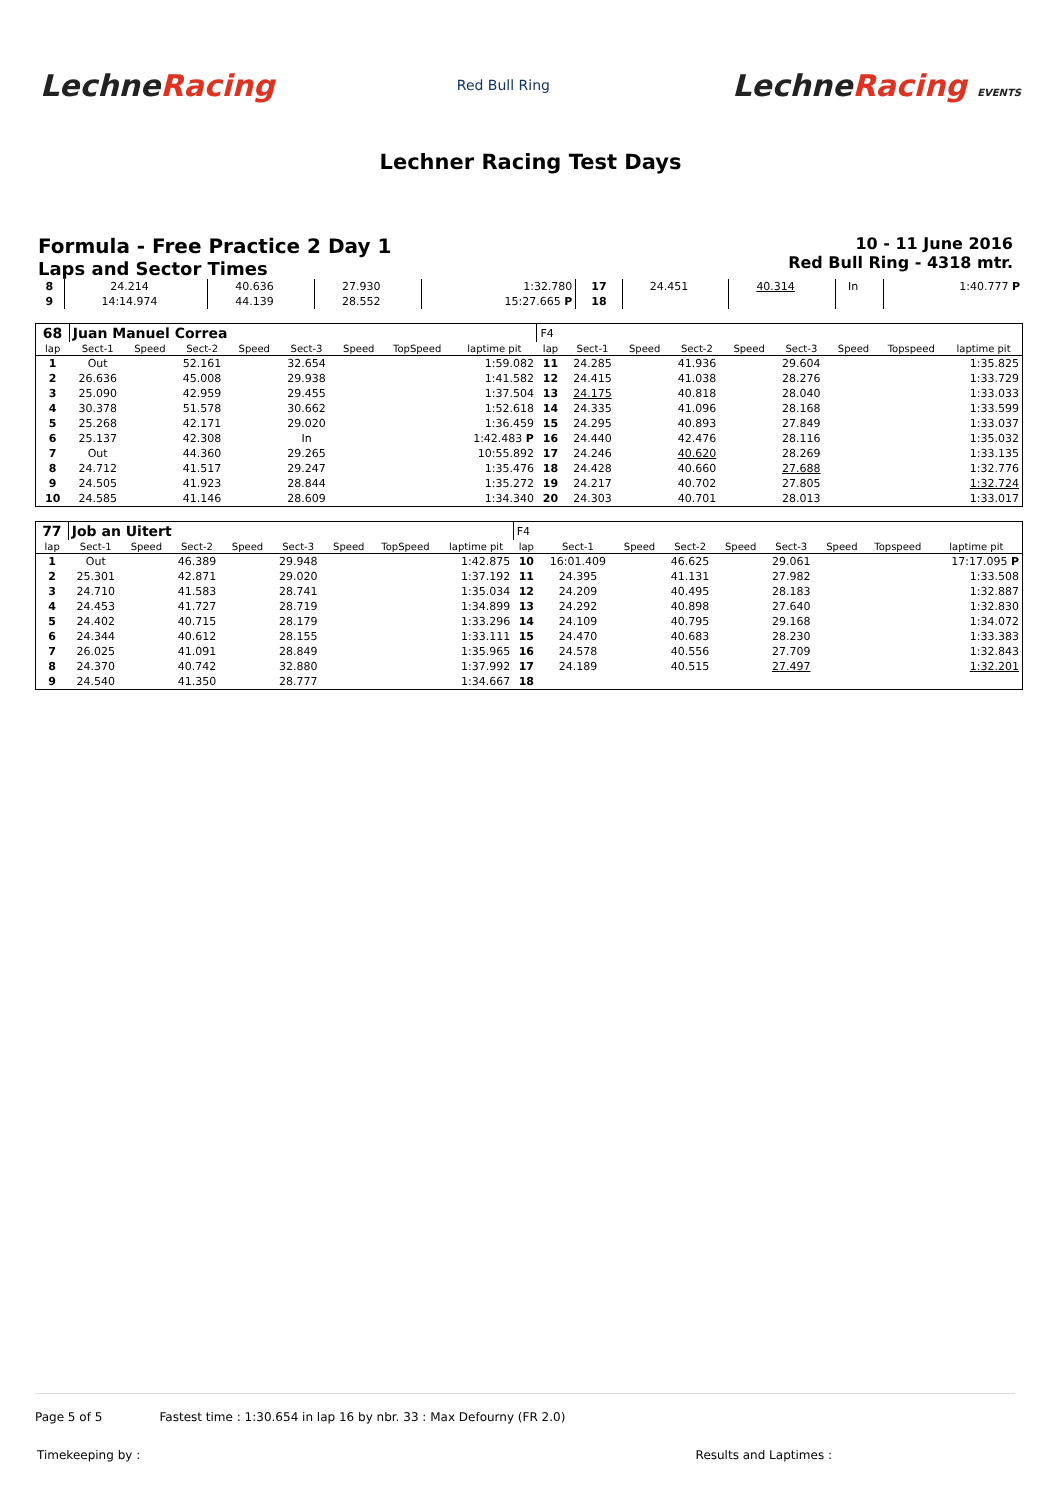LechneRacing
Red Bull Ring
LechneRacing EVENTS
Lechner Racing Test Days
Formula - Free Practice 2 Day 1
Laps and Sector Times
10 - 11 June 2016
Red Bull Ring - 4318 mtr.
| 8 | 24.214 | | 40.636 | | 27.930 | | 1:32.780 | 17 | 24.451 | | 40.314 | | In | | 1:40.777 P |
| 9 | 14:14.974 | | 44.139 | | 28.552 | | 15:27.665 P | 18 | | | | | | | |
| 68 | Juan Manuel Correa | | | | | | | | F4 | | | | | | | | |
| lap | Sect-1 | Speed | Sect-2 | Speed | Sect-3 | Speed | TopSpeed | laptime pit | lap | Sect-1 | Speed | Sect-2 | Speed | Sect-3 | Speed | Topspeed | laptime pit |
| 1 | Out | | 52.161 | | 32.654 | | | 1:59.082 | 11 | 24.285 | | 41.936 | | 29.604 | | | 1:35.825 |
| 2 | 26.636 | | 45.008 | | 29.938 | | | 1:41.582 | 12 | 24.415 | | 41.038 | | 28.276 | | | 1:33.729 |
| 3 | 25.090 | | 42.959 | | 29.455 | | | 1:37.504 | 13 | 24.175 | | 40.818 | | 28.040 | | | 1:33.033 |
| 4 | 30.378 | | 51.578 | | 30.662 | | | 1:52.618 | 14 | 24.335 | | 41.096 | | 28.168 | | | 1:33.599 |
| 5 | 25.268 | | 42.171 | | 29.020 | | | 1:36.459 | 15 | 24.295 | | 40.893 | | 27.849 | | | 1:33.037 |
| 6 | 25.137 | | 42.308 | | In | | | 1:42.483 P | 16 | 24.440 | | 42.476 | | 28.116 | | | 1:35.032 |
| 7 | Out | | 44.360 | | 29.265 | | | 10:55.892 | 17 | 24.246 | | 40.620 | | 28.269 | | | 1:33.135 |
| 8 | 24.712 | | 41.517 | | 29.247 | | | 1:35.476 | 18 | 24.428 | | 40.660 | | 27.688 | | | 1:32.776 |
| 9 | 24.505 | | 41.923 | | 28.844 | | | 1:35.272 | 19 | 24.217 | | 40.702 | | 27.805 | | | 1:32.724 |
| 10 | 24.585 | | 41.146 | | 28.609 | | | 1:34.340 | 20 | 24.303 | | 40.701 | | 28.013 | | | 1:33.017 |
| 77 | Job an Uitert | | | | | | | | F4 | | | | | | | | |
| lap | Sect-1 | Speed | Sect-2 | Speed | Sect-3 | Speed | TopSpeed | laptime pit | lap | Sect-1 | Speed | Sect-2 | Speed | Sect-3 | Speed | Topspeed | laptime pit |
| 1 | Out | | 46.389 | | 29.948 | | | 1:42.875 | 10 | 16:01.409 | | 46.625 | | 29.061 | | | 17:17.095 P |
| 2 | 25.301 | | 42.871 | | 29.020 | | | 1:37.192 | 11 | 24.395 | | 41.131 | | 27.982 | | | 1:33.508 |
| 3 | 24.710 | | 41.583 | | 28.741 | | | 1:35.034 | 12 | 24.209 | | 40.495 | | 28.183 | | | 1:32.887 |
| 4 | 24.453 | | 41.727 | | 28.719 | | | 1:34.899 | 13 | 24.292 | | 40.898 | | 27.640 | | | 1:32.830 |
| 5 | 24.402 | | 40.715 | | 28.179 | | | 1:33.296 | 14 | 24.109 | | 40.795 | | 29.168 | | | 1:34.072 |
| 6 | 24.344 | | 40.612 | | 28.155 | | | 1:33.111 | 15 | 24.470 | | 40.683 | | 28.230 | | | 1:33.383 |
| 7 | 26.025 | | 41.091 | | 28.849 | | | 1:35.965 | 16 | 24.578 | | 40.556 | | 27.709 | | | 1:32.843 |
| 8 | 24.370 | | 40.742 | | 32.880 | | | 1:37.992 | 17 | 24.189 | | 40.515 | | 27.497 | | | 1:32.201 |
| 9 | 24.540 | | 41.350 | | 28.777 | | | 1:34.667 | 18 | | | | | | | | |
Page 5 of 5 Fastest time : 1:30.654 in lap 16 by nbr. 33 : Max Defourny (FR 2.0)
Timekeeping by : Results and Laptimes :